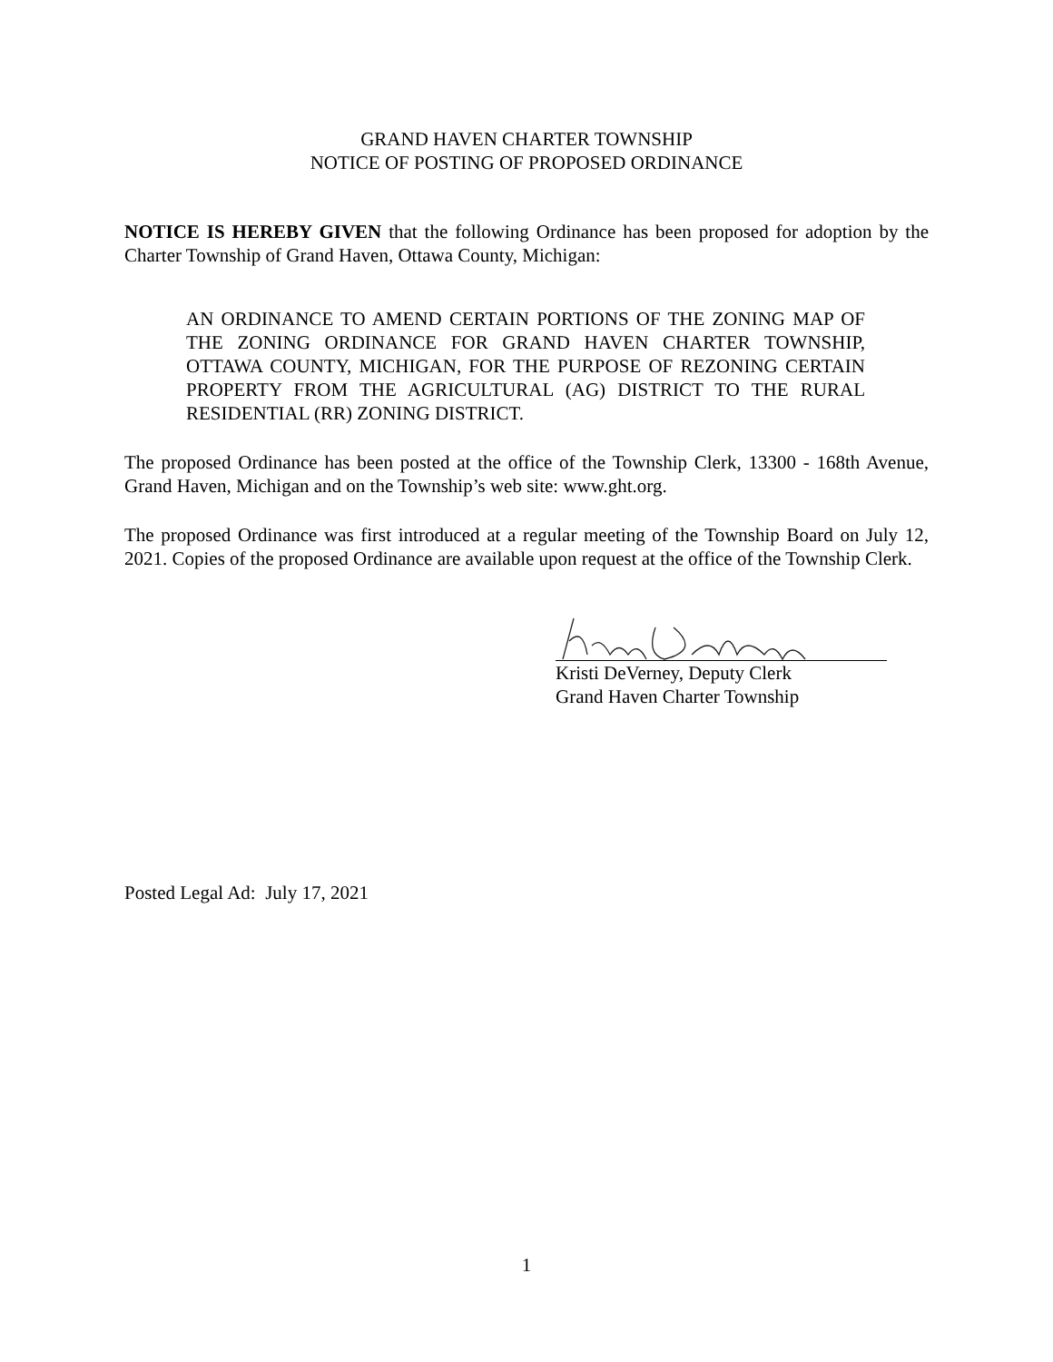GRAND HAVEN CHARTER TOWNSHIP
NOTICE OF POSTING OF PROPOSED ORDINANCE
NOTICE IS HEREBY GIVEN that the following Ordinance has been proposed for adoption by the Charter Township of Grand Haven, Ottawa County, Michigan:
AN ORDINANCE TO AMEND CERTAIN PORTIONS OF THE ZONING MAP OF THE ZONING ORDINANCE FOR GRAND HAVEN CHARTER TOWNSHIP, OTTAWA COUNTY, MICHIGAN, FOR THE PURPOSE OF REZONING CERTAIN PROPERTY FROM THE AGRICULTURAL (AG) DISTRICT TO THE RURAL RESIDENTIAL (RR) ZONING DISTRICT.
The proposed Ordinance has been posted at the office of the Township Clerk, 13300 - 168th Avenue, Grand Haven, Michigan and on the Township’s web site: www.ght.org.
The proposed Ordinance was first introduced at a regular meeting of the Township Board on July 12, 2021. Copies of the proposed Ordinance are available upon request at the office of the Township Clerk.
Kristi DeVerney, Deputy Clerk
Grand Haven Charter Township
Posted Legal Ad: July 17, 2021
1